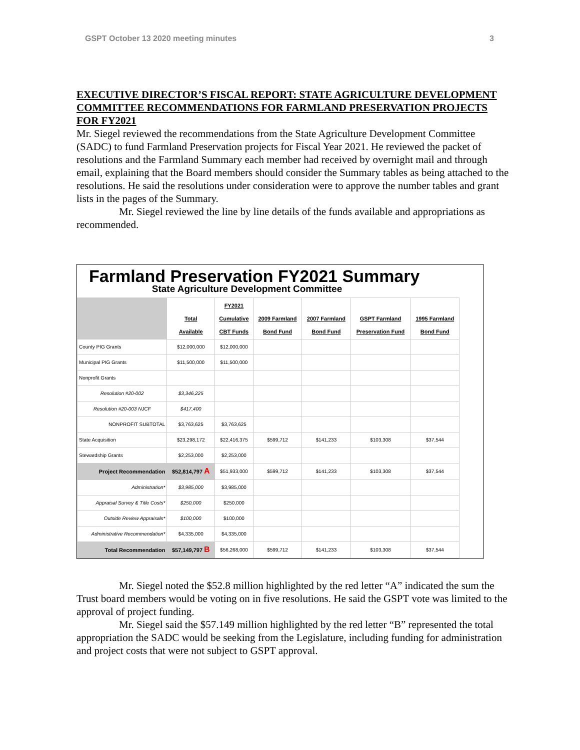GSPT October 13 2020 meeting minutes 3
EXECUTIVE DIRECTOR’S FISCAL REPORT: STATE AGRICULTURE DEVELOPMENT COMMITTEE RECOMMENDATIONS FOR FARMLAND PRESERVATION PROJECTS FOR FY2021
Mr. Siegel reviewed the recommendations from the State Agriculture Development Committee (SADC) to fund Farmland Preservation projects for Fiscal Year 2021. He reviewed the packet of resolutions and the Farmland Summary each member had received by overnight mail and through email, explaining that the Board members should consider the Summary tables as being attached to the resolutions. He said the resolutions under consideration were to approve the number tables and grant lists in the pages of the Summary.
Mr. Siegel reviewed the line by line details of the funds available and appropriations as recommended.
Farmland Preservation FY2021 Summary
State Agriculture Development Committee
| | Total Available | FY2021 Cumulative CBT Funds | 2009 Farmland Bond Fund | 2007 Farmland Bond Fund | GSPT Farmland Preservation Fund | 1995 Farmland Bond Fund |
| --- | --- | --- | --- | --- | --- | --- |
| County PIG Grants | $12,000,000 | $12,000,000 | | | | |
| Municipal PIG Grants | $11,500,000 | $11,500,000 | | | | |
| Nonprofit Grants | | | | | | |
| Resolution #20-002 | $3,346,225 | | | | | |
| Resolution #20-003 NJCF | $417,400 | | | | | |
| NONPROFIT SUBTOTAL | $3,763,625 | $3,763,625 | | | | |
| State Acquisition | $23,298,172 | $22,416,375 | $599,712 | $141,233 | $103,308 | $37,544 |
| Stewardship Grants | $2,253,000 | $2,253,000 | | | | |
| Project Recommendation | $52,814,797 A | $51,933,000 | $599,712 | $141,233 | $103,308 | $37,544 |
| Administration* | $3,985,000 | $3,985,000 | | | | |
| Appraisal Survey & Title Costs* | $250,000 | $250,000 | | | | |
| Outside Review Appraisals* | $100,000 | $100,000 | | | | |
| Administrative Recommendation* | $4,335,000 | $4,335,000 | | | | |
| Total Recommendation | $57,149,797 B | $56,268,000 | $599,712 | $141,233 | $103,308 | $37,544 |
Mr. Siegel noted the $52.8 million highlighted by the red letter “A” indicated the sum the Trust board members would be voting on in five resolutions. He said the GSPT vote was limited to the approval of project funding.
Mr. Siegel said the $57.149 million highlighted by the red letter “B” represented the total appropriation the SADC would be seeking from the Legislature, including funding for administration and project costs that were not subject to GSPT approval.